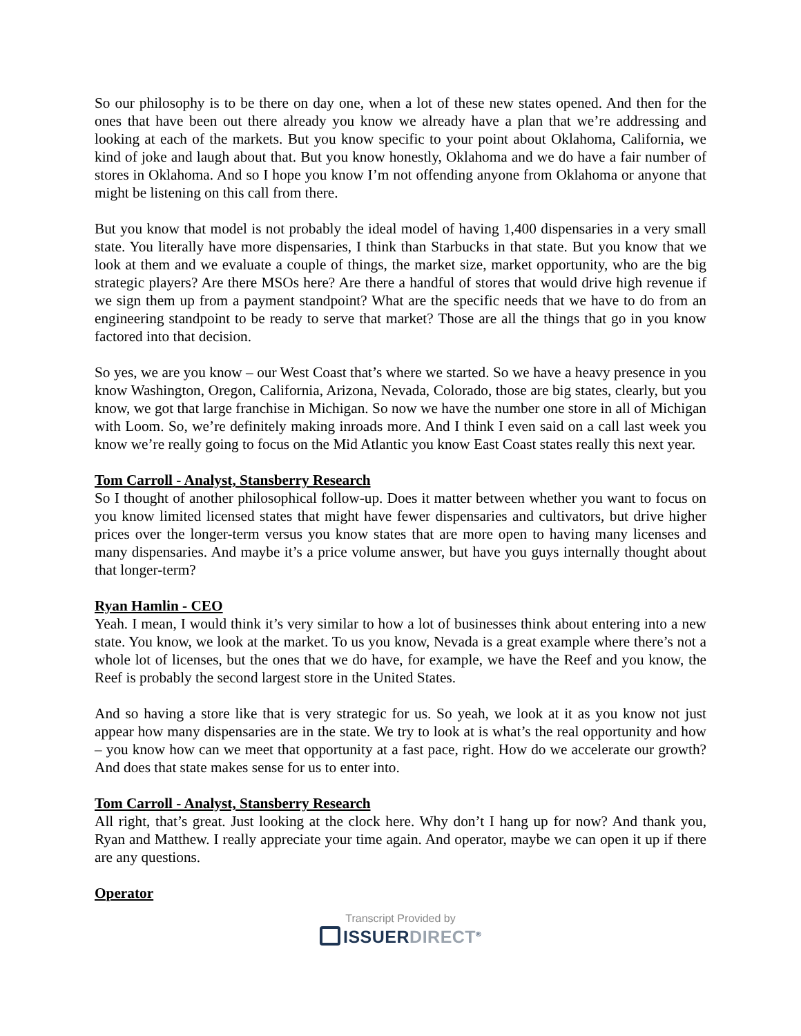So our philosophy is to be there on day one, when a lot of these new states opened. And then for the ones that have been out there already you know we already have a plan that we’re addressing and looking at each of the markets. But you know specific to your point about Oklahoma, California, we kind of joke and laugh about that. But you know honestly, Oklahoma and we do have a fair number of stores in Oklahoma. And so I hope you know I’m not offending anyone from Oklahoma or anyone that might be listening on this call from there.
But you know that model is not probably the ideal model of having 1,400 dispensaries in a very small state. You literally have more dispensaries, I think than Starbucks in that state. But you know that we look at them and we evaluate a couple of things, the market size, market opportunity, who are the big strategic players? Are there MSOs here? Are there a handful of stores that would drive high revenue if we sign them up from a payment standpoint? What are the specific needs that we have to do from an engineering standpoint to be ready to serve that market? Those are all the things that go in you know factored into that decision.
So yes, we are you know – our West Coast that’s where we started. So we have a heavy presence in you know Washington, Oregon, California, Arizona, Nevada, Colorado, those are big states, clearly, but you know, we got that large franchise in Michigan. So now we have the number one store in all of Michigan with Loom. So, we’re definitely making inroads more. And I think I even said on a call last week you know we’re really going to focus on the Mid Atlantic you know East Coast states really this next year.
Tom Carroll - Analyst, Stansberry Research
So I thought of another philosophical follow-up. Does it matter between whether you want to focus on you know limited licensed states that might have fewer dispensaries and cultivators, but drive higher prices over the longer-term versus you know states that are more open to having many licenses and many dispensaries. And maybe it’s a price volume answer, but have you guys internally thought about that longer-term?
Ryan Hamlin - CEO
Yeah. I mean, I would think it’s very similar to how a lot of businesses think about entering into a new state. You know, we look at the market. To us you know, Nevada is a great example where there’s not a whole lot of licenses, but the ones that we do have, for example, we have the Reef and you know, the Reef is probably the second largest store in the United States.
And so having a store like that is very strategic for us. So yeah, we look at it as you know not just appear how many dispensaries are in the state. We try to look at is what’s the real opportunity and how – you know how can we meet that opportunity at a fast pace, right. How do we accelerate our growth? And does that state makes sense for us to enter into.
Tom Carroll - Analyst, Stansberry Research
All right, that’s great. Just looking at the clock here. Why don’t I hang up for now? And thank you, Ryan and Matthew. I really appreciate your time again. And operator, maybe we can open it up if there are any questions.
Operator
Transcript Provided by
ISSUERDIRECT<sup>®</sup>